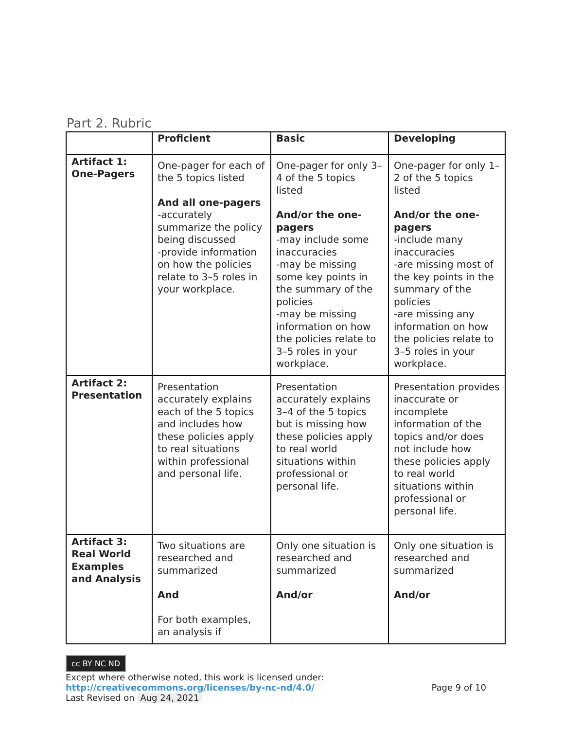Part 2. Rubric
| | Proficient | Basic | Developing |
| --- | --- | --- | --- |
| Artifact 1: One-Pagers | One-pager for each of the 5 topics listed And all one-pagers -accurately summarize the policy being discussed -provide information on how the policies relate to 3–5 roles in your workplace. | One-pager for only 3–4 of the 5 topics listed And/or the one-pagers -may include some inaccuracies -may be missing some key points in the summary of the policies -may be missing information on how the policies relate to 3–5 roles in your workplace. | One-pager for only 1–2 of the 5 topics listed And/or the one-pagers -include many inaccuracies -are missing most of the key points in the summary of the policies -are missing any information on how the policies relate to 3–5 roles in your workplace. |
| Artifact 2: Presentation | Presentation accurately explains each of the 5 topics and includes how these policies apply to real situations within professional and personal life. | Presentation accurately explains 3–4 of the 5 topics but is missing how these policies apply to real world situations within professional or personal life. | Presentation provides inaccurate or incomplete information of the topics and/or does not include how these policies apply to real world situations within professional or personal life. |
| Artifact 3: Real World Examples and Analysis | Two situations are researched and summarized And For both examples, an analysis if | Only one situation is researched and summarized And/or | Only one situation is researched and summarized And/or |
cc BY NC ND
Except where otherwise noted, this work is licensed under:
http://creativecommons.org/licenses/by-nc-nd/4.0/ Page 9 of 10
Last Revised on Aug 24, 2021